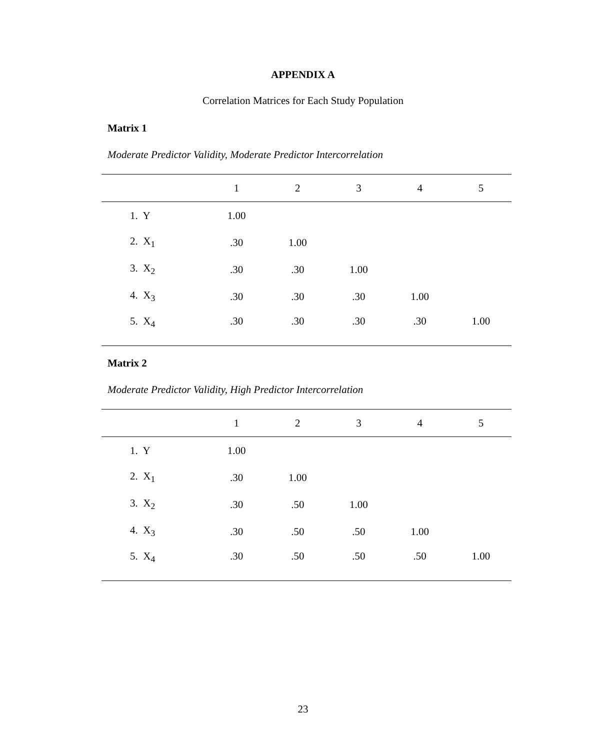APPENDIX A
Correlation Matrices for Each Study Population
Matrix 1
Moderate Predictor Validity, Moderate Predictor Intercorrelation
| | 1 | 2 | 3 | 4 | 5 |
| --- | --- | --- | --- | --- | --- |
| 1. Y | 1.00 | | | | |
| 2. X<sub>1</sub> | .30 | 1.00 | | | |
| 3. X<sub>2</sub> | .30 | .30 | 1.00 | | |
| 4. X<sub>3</sub> | .30 | .30 | .30 | 1.00 | |
| 5. X<sub>4</sub> | .30 | .30 | .30 | .30 | 1.00 |
Matrix 2
Moderate Predictor Validity, High Predictor Intercorrelation
| | 1 | 2 | 3 | 4 | 5 |
| --- | --- | --- | --- | --- | --- |
| 1. Y | 1.00 | | | | |
| 2. X<sub>1</sub> | .30 | 1.00 | | | |
| 3. X<sub>2</sub> | .30 | .50 | 1.00 | | |
| 4. X<sub>3</sub> | .30 | .50 | .50 | 1.00 | |
| 5. X<sub>4</sub> | .30 | .50 | .50 | .50 | 1.00 |
23